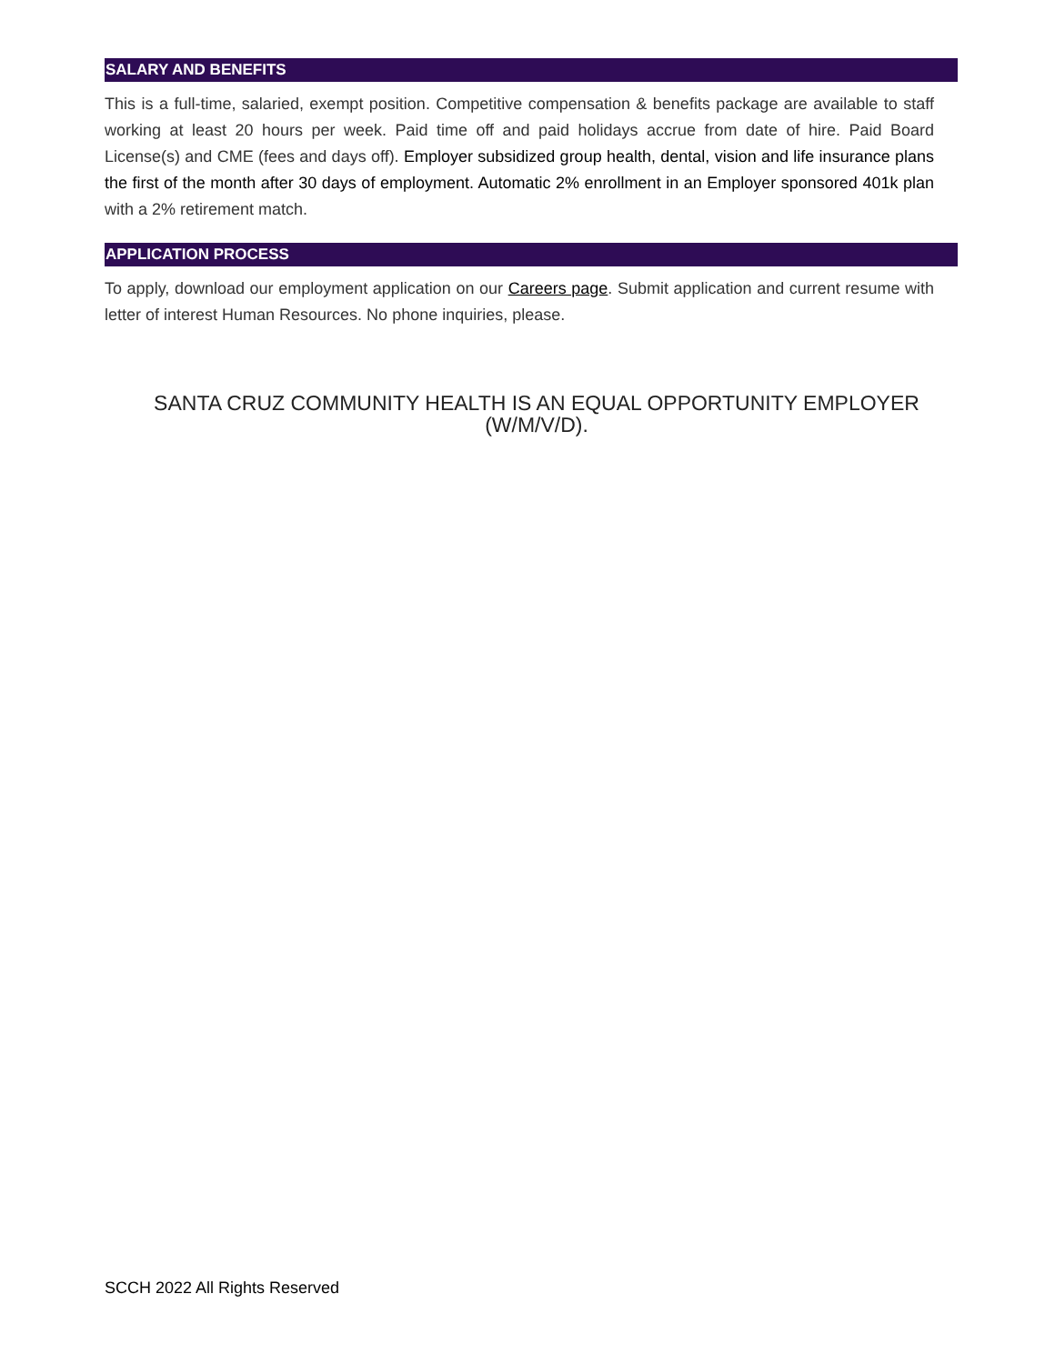SALARY AND BENEFITS
This is a full-time, salaried, exempt position. Competitive compensation & benefits package are available to staff working at least 20 hours per week. Paid time off and paid holidays accrue from date of hire. Paid Board License(s) and CME (fees and days off). Employer subsidized group health, dental, vision and life insurance plans the first of the month after 30 days of employment. Automatic 2% enrollment in an Employer sponsored 401k plan with a 2% retirement match.
APPLICATION PROCESS
To apply, download our employment application on our Careers page. Submit application and current resume with letter of interest Human Resources. No phone inquiries, please.
SANTA CRUZ COMMUNITY HEALTH IS AN EQUAL OPPORTUNITY EMPLOYER
(W/M/V/D).
SCCH 2022 All Rights Reserved